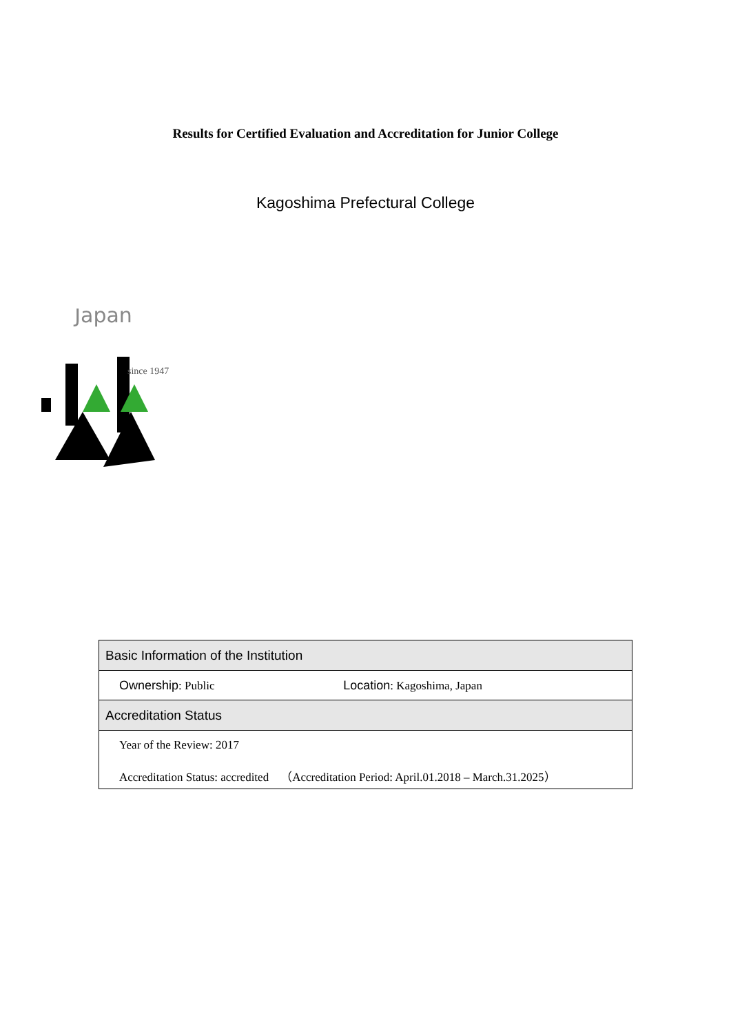Results for Certified Evaluation and Accreditation for Junior College
Kagoshima Prefectural College
Japan
since 1947
| Basic Information of the Institution | |
| Ownership : Public | Location : Kagoshima, Japan |
| Accreditation Status | |
| Year of the Review: 2017 | |
| Accreditation Status: accredited （Accreditation Period: April.01.2018 – March.31.2025） | |